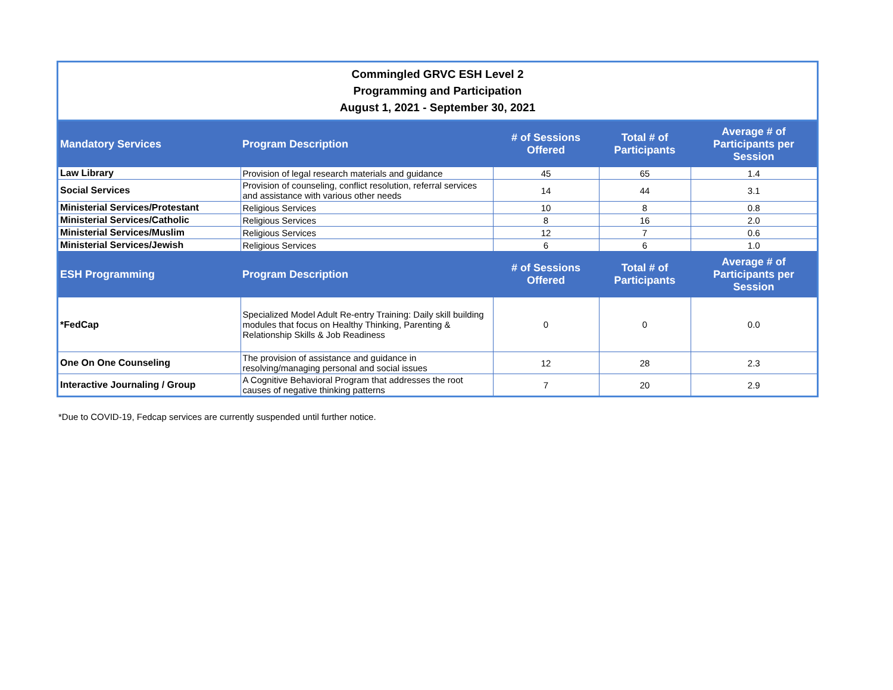| Commingled GRVC ESH Level 2 Programming and Participation August 1, 2021 - September 30, 2021 | | | | |
| --- | --- | --- | --- | --- |
| Mandatory Services | Program Description | # of Sessions Offered | Total # of Participants | Average # of Participants per Session |
| Law Library | Provision of legal research materials and guidance | 45 | 65 | 1.4 |
| Social Services | Provision of counseling, conflict resolution, referral services and assistance with various other needs | 14 | 44 | 3.1 |
| Ministerial Services/Protestant | Religious Services | 10 | 8 | 0.8 |
| Ministerial Services/Catholic | Religious Services | 8 | 16 | 2.0 |
| Ministerial Services/Muslim | Religious Services | 12 | 7 | 0.6 |
| Ministerial Services/Jewish | Religious Services | 6 | 6 | 1.0 |
| ESH Programming | Program Description | # of Sessions Offered | Total # of Participants | Average # of Participants per Session |
| *FedCap | Specialized Model Adult Re-entry Training: Daily skill building modules that focus on Healthy Thinking, Parenting & Relationship Skills & Job Readiness | 0 | 0 | 0.0 |
| One On One Counseling | The provision of assistance and guidance in resolving/managing personal and social issues | 12 | 28 | 2.3 |
| Interactive Journaling / Group | A Cognitive Behavioral Program that addresses the root causes of negative thinking patterns | 7 | 20 | 2.9 |
*Due to COVID-19, Fedcap services are currently suspended until further notice.